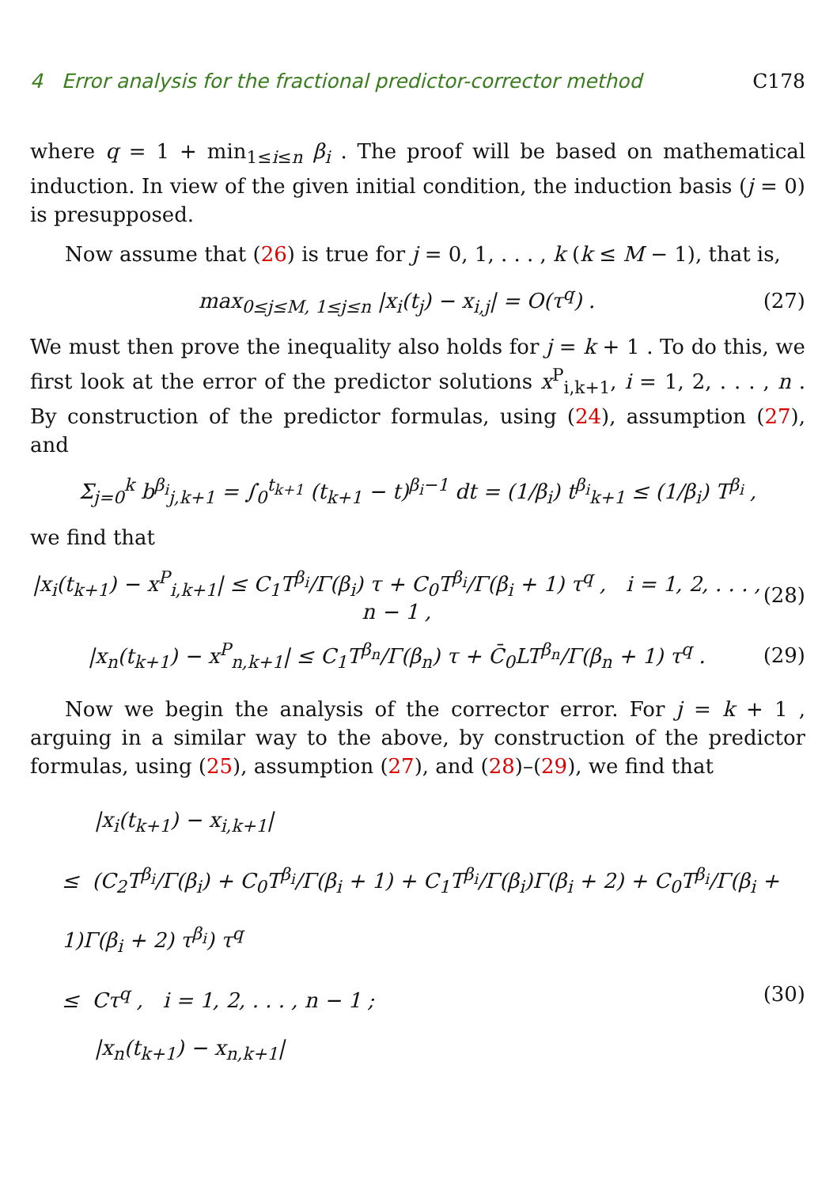4 Error analysis for the fractional predictor-corrector method C178
where q = 1 + min<sub>1≤i≤n</sub> β<sub>i</sub> . The proof will be based on mathematical induction. In view of the given initial condition, the induction basis (j = 0) is presupposed.
Now assume that (26) is true for j = 0, 1, . . . , k (k ≤ M − 1), that is,
max<sub>0≤j≤M, 1≤j≤n</sub> |x<sub>i</sub>(t<sub>j</sub>) − x<sub>i,j</sub>| = O(τ<sup>q</sup>) .
(27)
We must then prove the inequality also holds for j = k + 1 . To do this, we first look at the error of the predictor solutions x<sup>P</sup><sub>i,k+1</sub>, i = 1, 2, . . . , n . By construction of the predictor formulas, using (24), assumption (27), and
Σ<sub>j=0</sub><sup>k</sup> b<sup>β<sub>i</sub></sup><sub>j,k+1</sub> = ∫<sub>0</sub><sup>t<sub>k+1</sub></sup> (t<sub>k+1</sub> − t)<sup>β<sub>i</sub>−1</sup> dt = (1/β<sub>i</sub>) t<sup>β<sub>i</sub></sup><sub>k+1</sub> ≤ (1/β<sub>i</sub>) T<sup>β<sub>i</sub></sup> ,
we find that
|x<sub>i</sub>(t<sub>k+1</sub>) − x<sup>P</sup><sub>i,k+1</sub>| ≤ C<sub>1</sub>T<sup>β<sub>i</sub></sup>/Γ(β<sub>i</sub>) τ + C<sub>0</sub>T<sup>β<sub>i</sub></sup>/Γ(β<sub>i</sub> + 1) τ<sup>q</sup> , i = 1, 2, . . . , n − 1 ,
(28)
|x<sub>n</sub>(t<sub>k+1</sub>) − x<sup>P</sup><sub>n,k+1</sub>| ≤ C<sub>1</sub>T<sup>β<sub>n</sub></sup>/Γ(β<sub>n</sub>) τ + C̄<sub>0</sub>LT<sup>β<sub>n</sub></sup>/Γ(β<sub>n</sub> + 1) τ<sup>q</sup> .
(29)
Now we begin the analysis of the corrector error. For j = k + 1 , arguing in a similar way to the above, by construction of the predictor formulas, using (25), assumption (27), and (28)–(29), we find that
|x<sub>i</sub>(t<sub>k+1</sub>) − x<sub>i,k+1</sub>|
≤ (C<sub>2</sub>T<sup>β<sub>i</sub></sup>/Γ(β<sub>i</sub>) + C<sub>0</sub>T<sup>β<sub>i</sub></sup>/Γ(β<sub>i</sub> + 1) + C<sub>1</sub>T<sup>β<sub>i</sub></sup>/Γ(β<sub>i</sub>)Γ(β<sub>i</sub> + 2) + C<sub>0</sub>T<sup>β<sub>i</sub></sup>/Γ(β<sub>i</sub> + 1)Γ(β<sub>i</sub> + 2) τ<sup>β<sub>i</sub></sup>) τ<sup>q</sup>
≤ Cτ<sup>q</sup> , i = 1, 2, . . . , n − 1 ; (30)
|x<sub>n</sub>(t<sub>k+1</sub>) − x<sub>n,k+1</sub>|